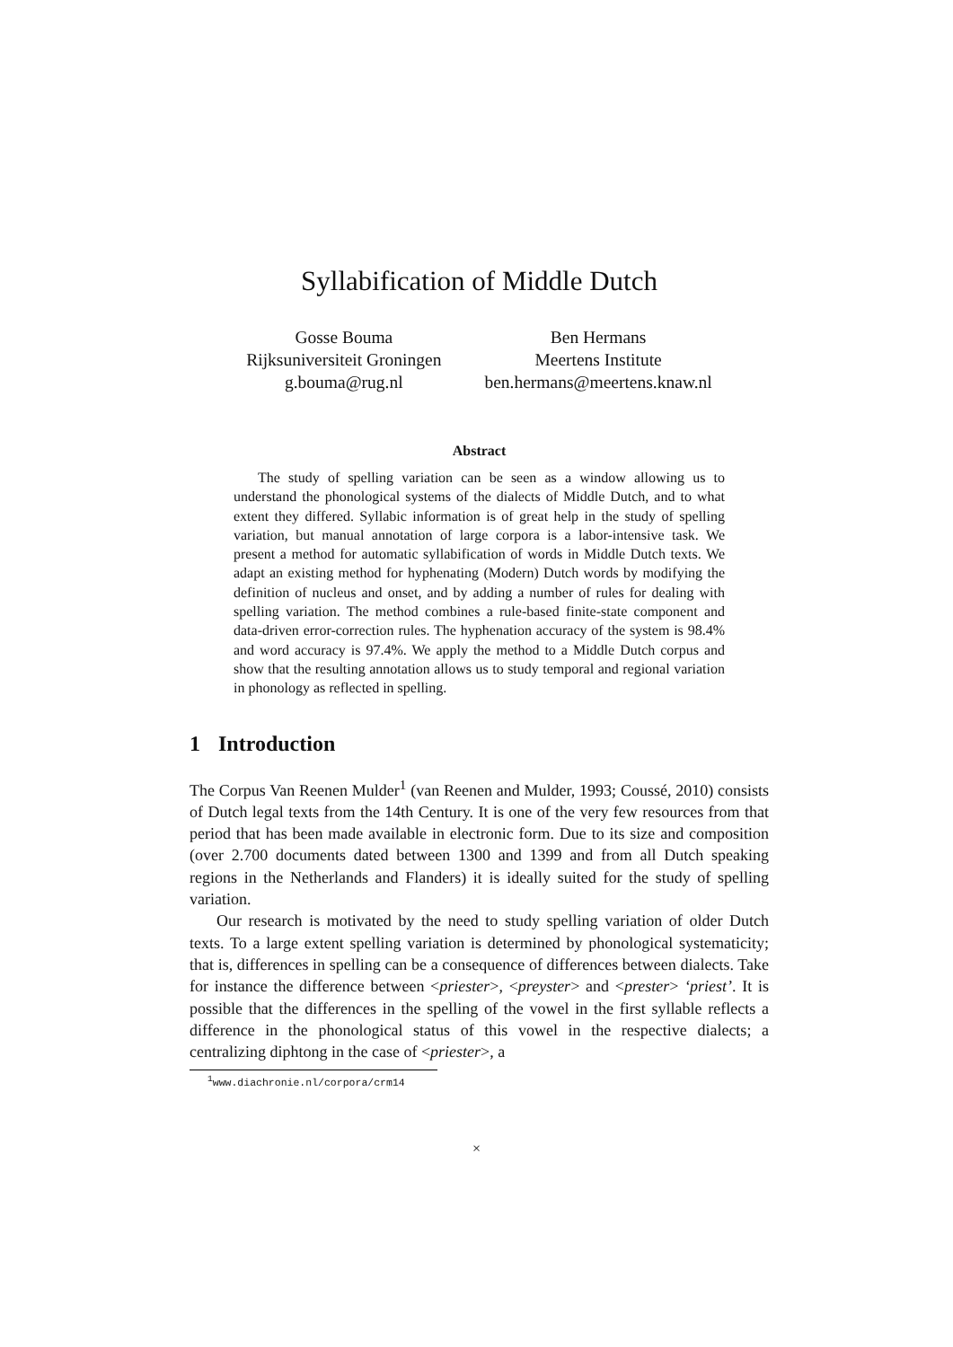Syllabification of Middle Dutch
Gosse Bouma
Rijksuniversiteit Groningen
g.bouma@rug.nl
Ben Hermans
Meertens Institute
ben.hermans@meertens.knaw.nl
Abstract
The study of spelling variation can be seen as a window allowing us to understand the phonological systems of the dialects of Middle Dutch, and to what extent they differed. Syllabic information is of great help in the study of spelling variation, but manual annotation of large corpora is a labor-intensive task. We present a method for automatic syllabification of words in Middle Dutch texts. We adapt an existing method for hyphenating (Modern) Dutch words by modifying the definition of nucleus and onset, and by adding a number of rules for dealing with spelling variation. The method combines a rule-based finite-state component and data-driven error-correction rules. The hyphenation accuracy of the system is 98.4% and word accuracy is 97.4%. We apply the method to a Middle Dutch corpus and show that the resulting annotation allows us to study temporal and regional variation in phonology as reflected in spelling.
1 Introduction
The Corpus Van Reenen Mulder<sup>1</sup> (van Reenen and Mulder, 1993; Coussé, 2010) consists of Dutch legal texts from the 14th Century. It is one of the very few resources from that period that has been made available in electronic form. Due to its size and composition (over 2.700 documents dated between 1300 and 1399 and from all Dutch speaking regions in the Netherlands and Flanders) it is ideally suited for the study of spelling variation.
Our research is motivated by the need to study spelling variation of older Dutch texts. To a large extent spelling variation is determined by phonological systematicity; that is, differences in spelling can be a consequence of differences between dialects. Take for instance the difference between <priester>, <preyster> and <prester> ‘priest’. It is possible that the differences in the spelling of the vowel in the first syllable reflects a difference in the phonological status of this vowel in the respective dialects; a centralizing diphtong in the case of <priester>, a
<sup>1</sup> www.diachronie.nl/corpora/crm14
×